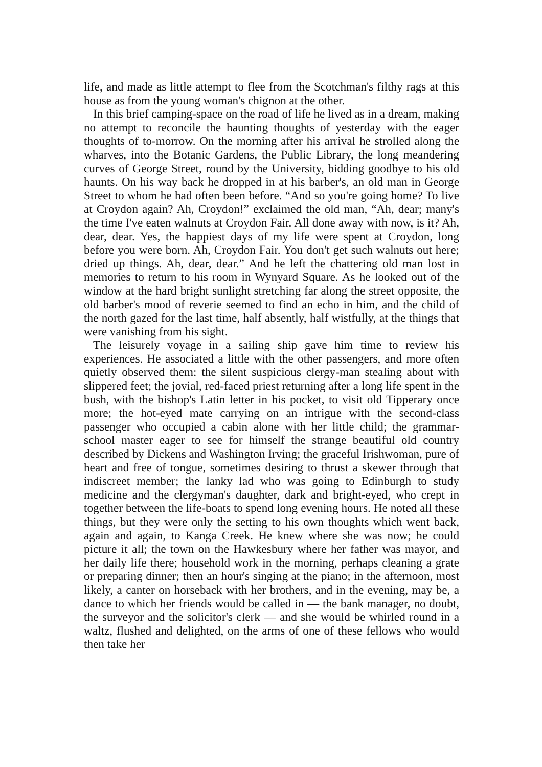life, and made as little attempt to flee from the Scotchman's filthy rags at this house as from the young woman's chignon at the other.
In this brief camping-space on the road of life he lived as in a dream, making no attempt to reconcile the haunting thoughts of yesterday with the eager thoughts of to-morrow. On the morning after his arrival he strolled along the wharves, into the Botanic Gardens, the Public Library, the long meandering curves of George Street, round by the University, bidding goodbye to his old haunts. On his way back he dropped in at his barber's, an old man in George Street to whom he had often been before. “And so you're going home? To live at Croydon again? Ah, Croydon!” exclaimed the old man, “Ah, dear; many's the time I've eaten walnuts at Croydon Fair. All done away with now, is it? Ah, dear, dear. Yes, the happiest days of my life were spent at Croydon, long before you were born. Ah, Croydon Fair. You don't get such walnuts out here; dried up things. Ah, dear, dear.” And he left the chattering old man lost in memories to return to his room in Wynyard Square. As he looked out of the window at the hard bright sunlight stretching far along the street opposite, the old barber's mood of reverie seemed to find an echo in him, and the child of the north gazed for the last time, half absently, half wistfully, at the things that were vanishing from his sight.
The leisurely voyage in a sailing ship gave him time to review his experiences. He associated a little with the other passengers, and more often quietly observed them: the silent suspicious clergy-man stealing about with slippered feet; the jovial, red-faced priest returning after a long life spent in the bush, with the bishop's Latin letter in his pocket, to visit old Tipperary once more; the hot-eyed mate carrying on an intrigue with the second-class passenger who occupied a cabin alone with her little child; the grammar-school master eager to see for himself the strange beautiful old country described by Dickens and Washington Irving; the graceful Irishwoman, pure of heart and free of tongue, sometimes desiring to thrust a skewer through that indiscreet member; the lanky lad who was going to Edinburgh to study medicine and the clergyman's daughter, dark and bright-eyed, who crept in together between the life-boats to spend long evening hours. He noted all these things, but they were only the setting to his own thoughts which went back, again and again, to Kanga Creek. He knew where she was now; he could picture it all; the town on the Hawkesbury where her father was mayor, and her daily life there; household work in the morning, perhaps cleaning a grate or preparing dinner; then an hour's singing at the piano; in the afternoon, most likely, a canter on horseback with her brothers, and in the evening, may be, a dance to which her friends would be called in — the bank manager, no doubt, the surveyor and the solicitor's clerk — and she would be whirled round in a waltz, flushed and delighted, on the arms of one of these fellows who would then take her